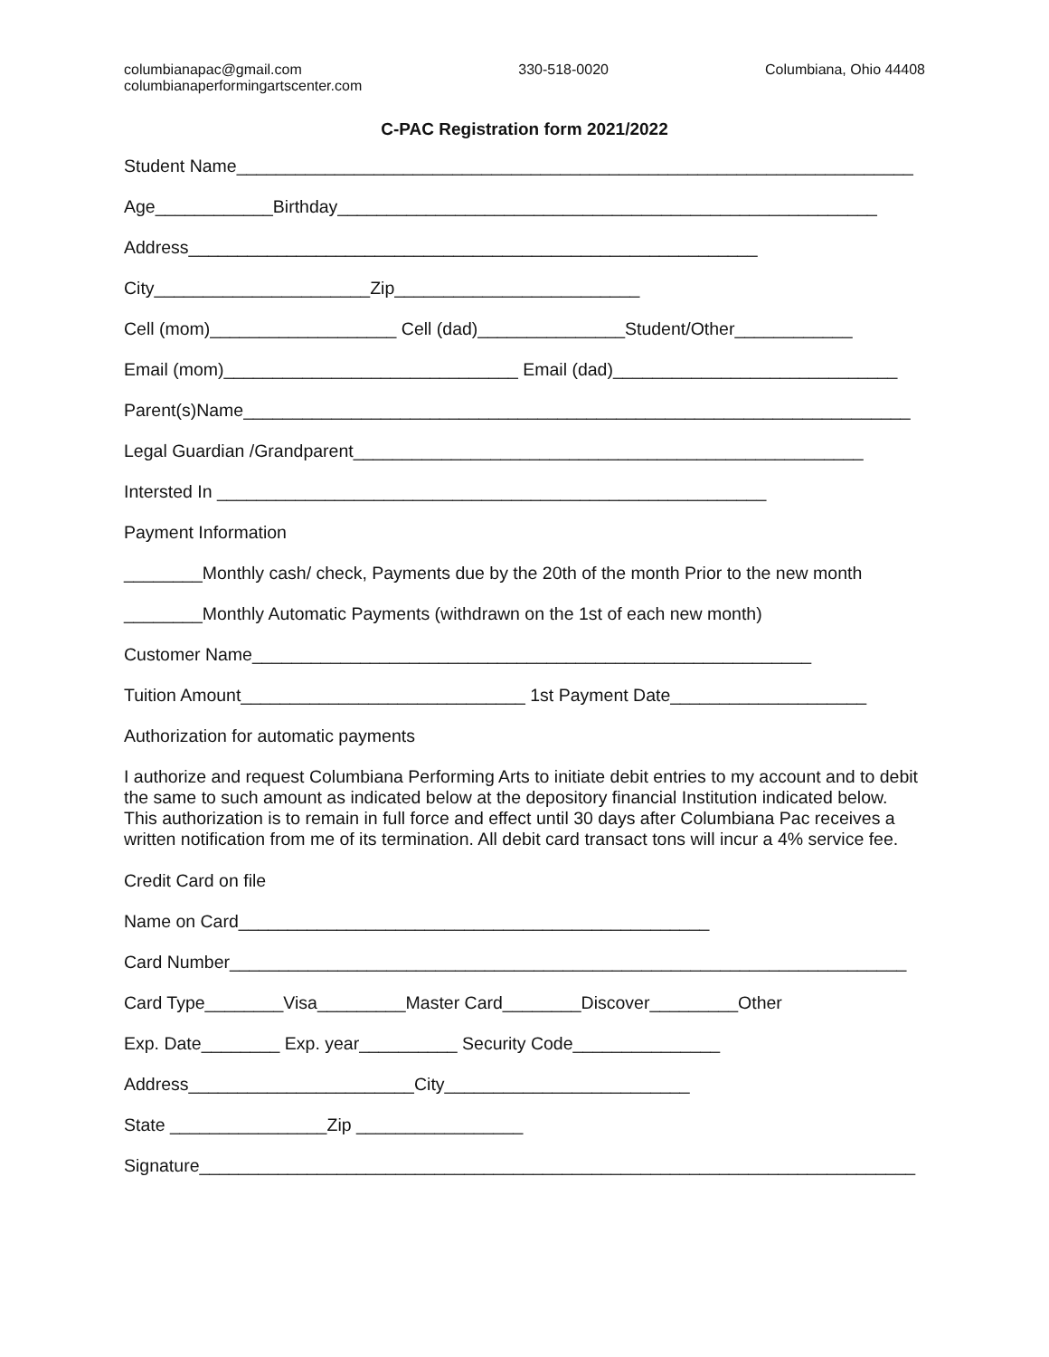columbianapac@gmail.com
columbianaperformingartscenter.com
330-518-0020 Columbiana, Ohio 44408
C-PAC Registration form 2021/2022
Student Name_____________________________________________________________________
Age____________Birthday_______________________________________________________
Address__________________________________________________________
City______________________Zip_________________________
Cell (mom)___________________ Cell (dad)_______________Student/Other____________
Email (mom)______________________________ Email (dad)_____________________________
Parent(s)Name____________________________________________________________________
Legal Guardian /Grandparent____________________________________________________
Intersted In ________________________________________________________
Payment Information
________Monthly cash/ check, Payments due by the 20th of the month Prior to the new month
________Monthly Automatic Payments (withdrawn on the 1st of each new month)
Customer Name_________________________________________________________
Tuition Amount_____________________________ 1st Payment Date____________________
Authorization for automatic payments
I authorize and request Columbiana Performing Arts to initiate debit entries to my account and to debit the same to such amount as indicated below at the depository financial Institution indicated below. This authorization is to remain in full force and effect until 30 days after Columbiana Pac receives a written notification from me of its termination. All debit card transact tons will incur a 4% service fee.
Credit Card on file
Name on Card________________________________________________
Card Number_____________________________________________________________________
Card Type________Visa_________Master Card________Discover_________Other
Exp. Date________ Exp. year__________ Security Code_______________
Address_______________________City_________________________
State ________________Zip _________________
Signature_________________________________________________________________________